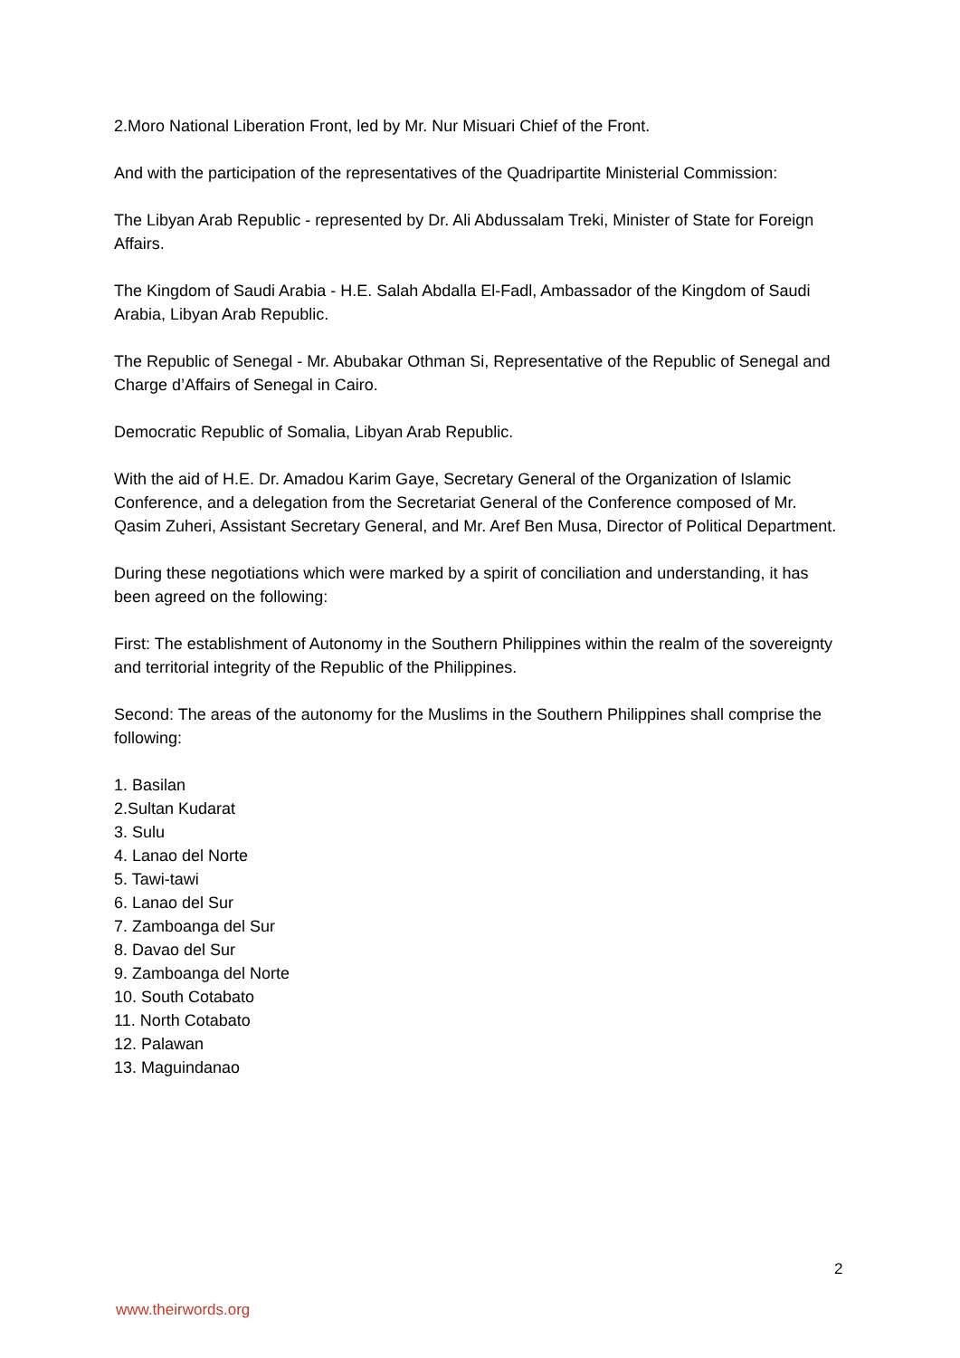2.Moro National Liberation Front, led by Mr. Nur Misuari Chief of the Front.
And with the participation of the representatives of the Quadripartite Ministerial Commission:
The Libyan Arab Republic - represented by Dr. Ali Abdussalam Treki, Minister of State for Foreign Affairs.
The Kingdom of Saudi Arabia - H.E. Salah Abdalla El-Fadl, Ambassador of the Kingdom of Saudi Arabia, Libyan Arab Republic.
The Republic of Senegal - Mr. Abubakar Othman Si, Representative of the Republic of Senegal and Charge d’Affairs of Senegal in Cairo.
Democratic Republic of Somalia, Libyan Arab Republic.
With the aid of H.E. Dr. Amadou Karim Gaye, Secretary General of the Organization of Islamic Conference, and a delegation from the Secretariat General of the Conference composed of Mr. Qasim Zuheri, Assistant Secretary General, and Mr. Aref Ben Musa, Director of Political Department.
During these negotiations which were marked by a spirit of conciliation and understanding, it has been agreed on the following:
First: The establishment of Autonomy in the Southern Philippines within the realm of the sovereignty and territorial integrity of the Republic of the Philippines.
Second: The areas of the autonomy for the Muslims in the Southern Philippines shall comprise the following:
1. Basilan
2.Sultan Kudarat
3. Sulu
4. Lanao del Norte
5. Tawi-tawi
6. Lanao del Sur
7. Zamboanga del Sur
8. Davao del Sur
9. Zamboanga del Norte
10. South Cotabato
11. North Cotabato
12. Palawan
13. Maguindanao
2
www.theirwords.org